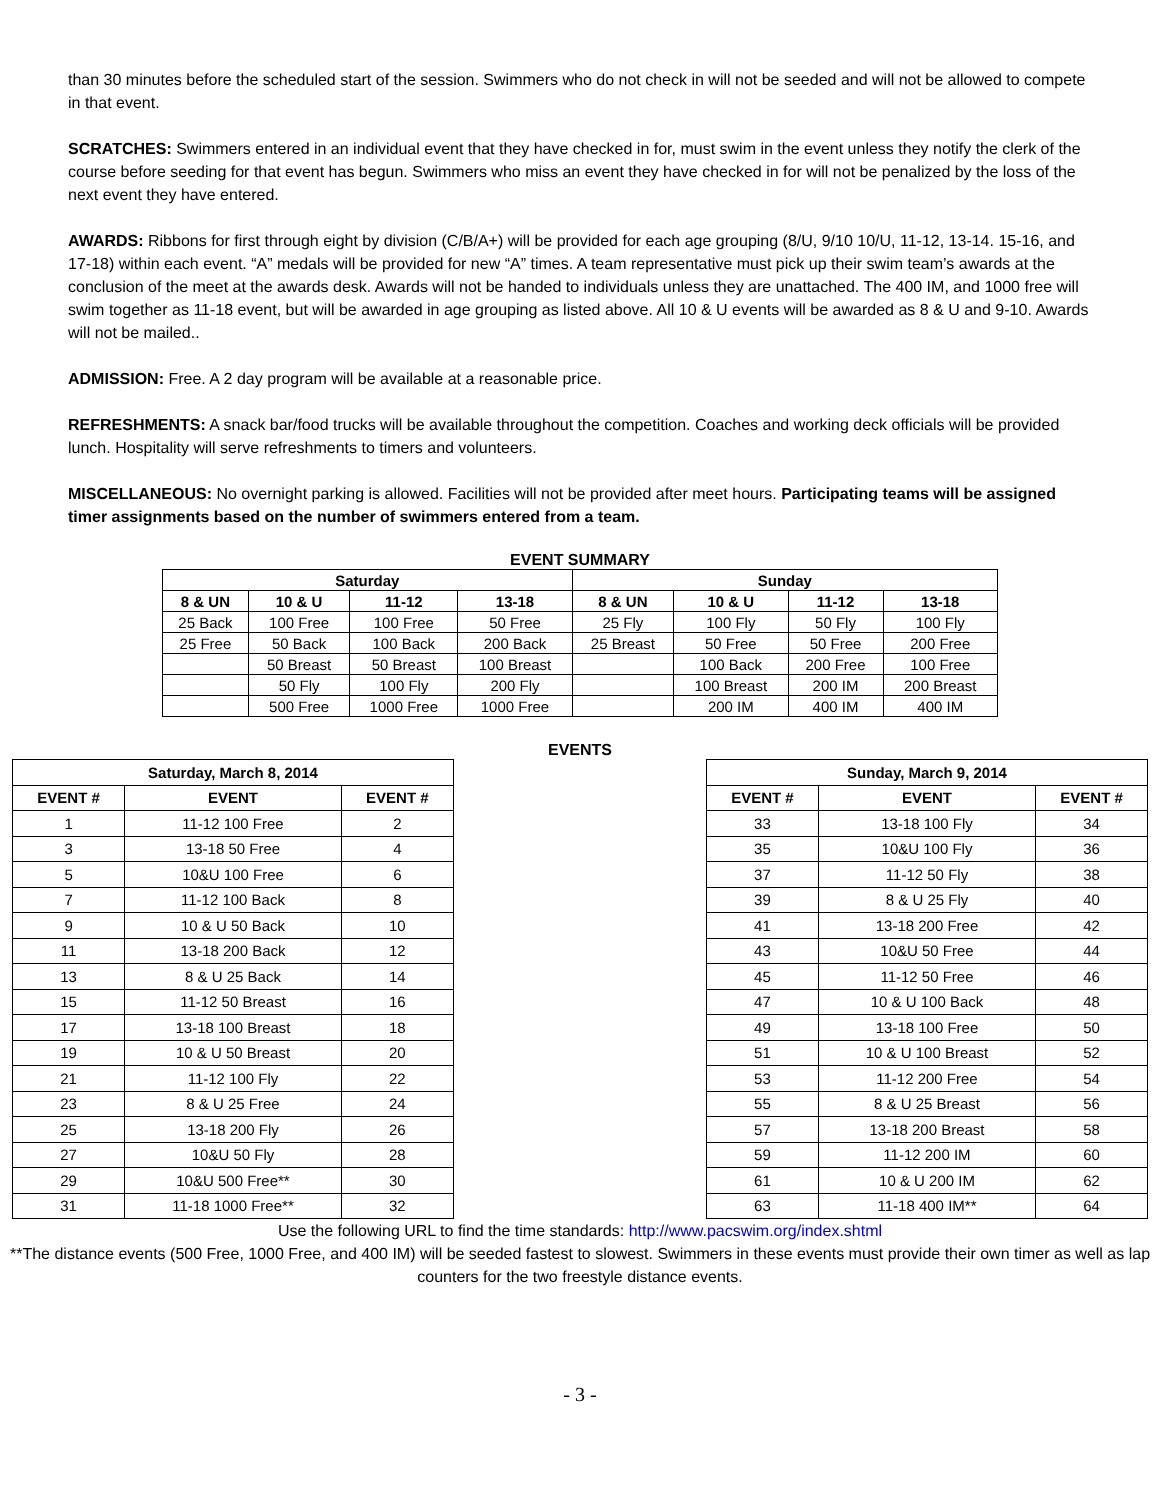than 30 minutes before the scheduled start of the session. Swimmers who do not check in will not be seeded and will not be allowed to compete in that event.
SCRATCHES: Swimmers entered in an individual event that they have checked in for, must swim in the event unless they notify the clerk of the course before seeding for that event has begun. Swimmers who miss an event they have checked in for will not be penalized by the loss of the next event they have entered.
AWARDS: Ribbons for first through eight by division (C/B/A+) will be provided for each age grouping (8/U, 9/10 10/U, 11-12, 13-14. 15-16, and 17-18) within each event. “A” medals will be provided for new “A” times. A team representative must pick up their swim team’s awards at the conclusion of the meet at the awards desk. Awards will not be handed to individuals unless they are unattached. The 400 IM, and 1000 free will swim together as 11-18 event, but will be awarded in age grouping as listed above. All 10 & U events will be awarded as 8 & U and 9-10. Awards will not be mailed..
ADMISSION: Free. A 2 day program will be available at a reasonable price.
REFRESHMENTS: A snack bar/food trucks will be available throughout the competition. Coaches and working deck officials will be provided lunch. Hospitality will serve refreshments to timers and volunteers.
MISCELLANEOUS: No overnight parking is allowed. Facilities will not be provided after meet hours. Participating teams will be assigned timer assignments based on the number of swimmers entered from a team.
EVENT SUMMARY
| Saturday | | | | Sunday | | | |
| --- | --- | --- | --- | --- | --- | --- | --- |
| 8 & UN | 10 & U | 11-12 | 13-18 | 8 & UN | 10 & U | 11-12 | 13-18 |
| 25 Back | 100 Free | 100 Free | 50 Free | 25 Fly | 100 Fly | 50 Fly | 100 Fly |
| 25 Free | 50 Back | 100 Back | 200 Back | 25 Breast | 50 Free | 50 Free | 200 Free |
| | 50 Breast | 50 Breast | 100 Breast | | 100 Back | 200 Free | 100 Free |
| | 50 Fly | 100 Fly | 200 Fly | | 100 Breast | 200 IM | 200 Breast |
| | 500 Free | 1000 Free | 1000 Free | | 200 IM | 400 IM | 400 IM |
EVENTS
| Saturday, March 8, 2014 | | |
| --- | --- | --- |
| EVENT # | EVENT | EVENT # |
| 1 | 11-12 100 Free | 2 |
| 3 | 13-18 50 Free | 4 |
| 5 | 10&U 100 Free | 6 |
| 7 | 11-12 100 Back | 8 |
| 9 | 10 & U 50 Back | 10 |
| 11 | 13-18 200 Back | 12 |
| 13 | 8 & U 25 Back | 14 |
| 15 | 11-12 50 Breast | 16 |
| 17 | 13-18 100 Breast | 18 |
| 19 | 10 & U 50 Breast | 20 |
| 21 | 11-12 100 Fly | 22 |
| 23 | 8 & U 25 Free | 24 |
| 25 | 13-18 200 Fly | 26 |
| 27 | 10&U 50 Fly | 28 |
| 29 | 10&U 500 Free** | 30 |
| 31 | 11-18 1000 Free** | 32 |
| Sunday, March 9, 2014 | | |
| --- | --- | --- |
| EVENT # | EVENT | EVENT # |
| 33 | 13-18 100 Fly | 34 |
| 35 | 10&U 100 Fly | 36 |
| 37 | 11-12 50 Fly | 38 |
| 39 | 8 & U 25 Fly | 40 |
| 41 | 13-18 200 Free | 42 |
| 43 | 10&U 50 Free | 44 |
| 45 | 11-12 50 Free | 46 |
| 47 | 10 & U 100 Back | 48 |
| 49 | 13-18 100 Free | 50 |
| 51 | 10 & U 100 Breast | 52 |
| 53 | 11-12 200 Free | 54 |
| 55 | 8 & U 25 Breast | 56 |
| 57 | 13-18 200 Breast | 58 |
| 59 | 11-12 200 IM | 60 |
| 61 | 10 & U 200 IM | 62 |
| 63 | 11-18 400 IM** | 64 |
Use the following URL to find the time standards: http://www.pacswim.org/index.shtml
**The distance events (500 Free, 1000 Free, and 400 IM) will be seeded fastest to slowest. Swimmers in these events must provide their own timer as well as lap counters for the two freestyle distance events.
- 3 -